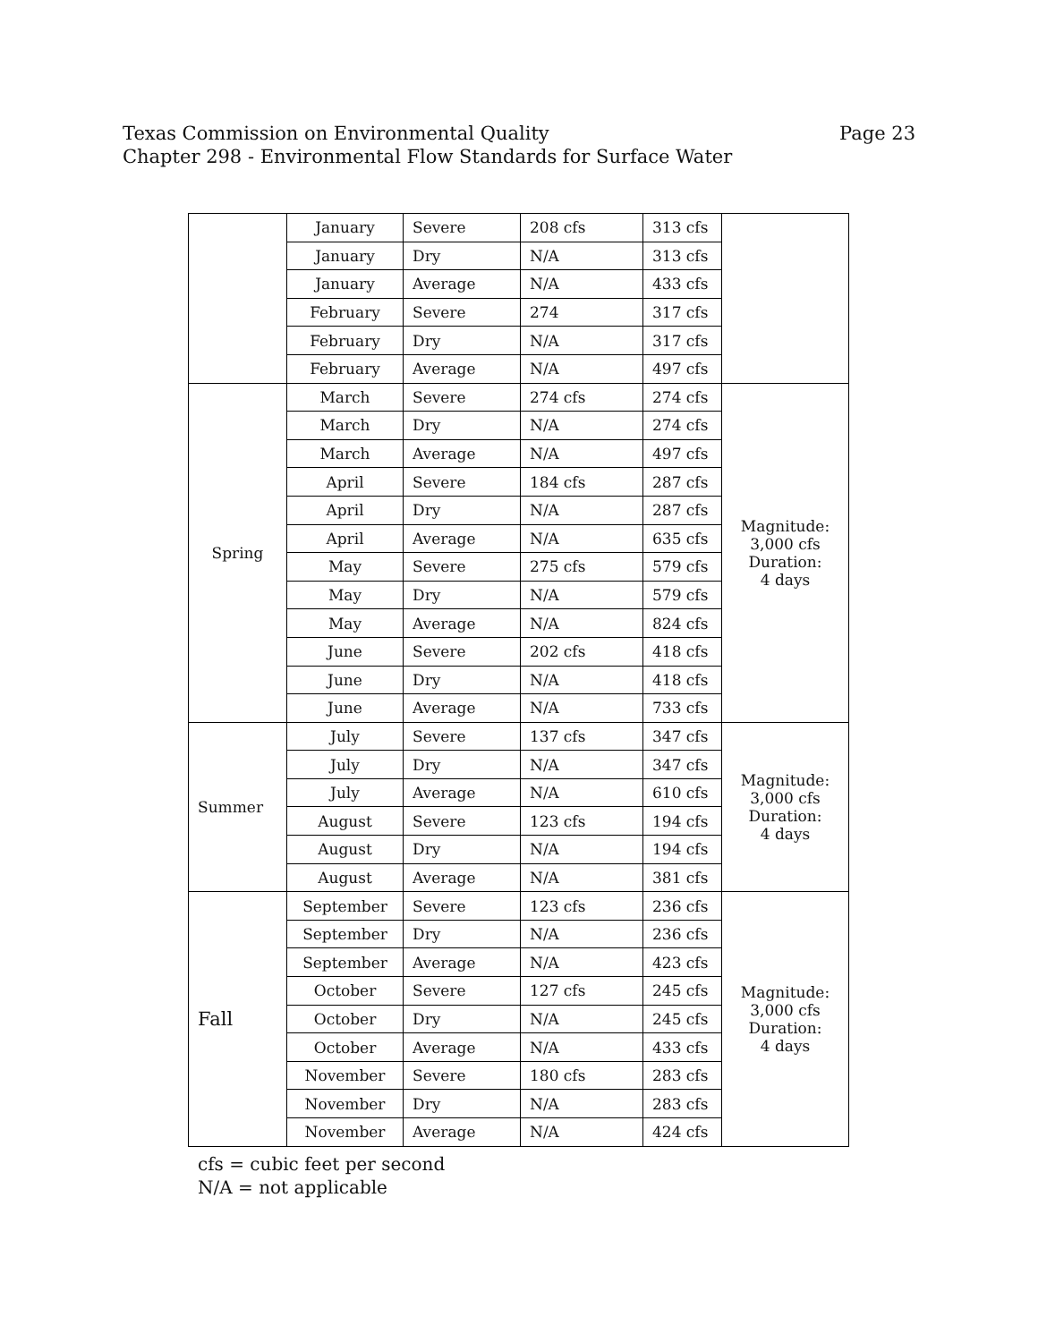Page 23 Texas Commission on Environmental Quality
Chapter 298 - Environmental Flow Standards for Surface Water
| | January | Severe | 208 cfs | 313 cfs | |
| | January | Dry | N/A | 313 cfs | |
| | January | Average | N/A | 433 cfs | |
| | February | Severe | 274 | 317 cfs | |
| | February | Dry | N/A | 317 cfs | |
| | February | Average | N/A | 497 cfs | |
| Spring | March | Severe | 274 cfs | 274 cfs | Magnitude: 3,000 cfs Duration: 4 days |
| | March | Dry | N/A | 274 cfs | |
| | March | Average | N/A | 497 cfs | |
| | April | Severe | 184 cfs | 287 cfs | |
| | April | Dry | N/A | 287 cfs | |
| | April | Average | N/A | 635 cfs | |
| | May | Severe | 275 cfs | 579 cfs | |
| | May | Dry | N/A | 579 cfs | |
| | May | Average | N/A | 824 cfs | |
| | June | Severe | 202 cfs | 418 cfs | |
| | June | Dry | N/A | 418 cfs | |
| | June | Average | N/A | 733 cfs | |
| Summer | July | Severe | 137 cfs | 347 cfs | Magnitude: 3,000 cfs Duration: 4 days |
| | July | Dry | N/A | 347 cfs | |
| | July | Average | N/A | 610 cfs | |
| | August | Severe | 123 cfs | 194 cfs | |
| | August | Dry | N/A | 194 cfs | |
| | August | Average | N/A | 381 cfs | |
| Fall | September | Severe | 123 cfs | 236 cfs | Magnitude: 3,000 cfs Duration: 4 days |
| | September | Dry | N/A | 236 cfs | |
| | September | Average | N/A | 423 cfs | |
| | October | Severe | 127 cfs | 245 cfs | |
| | October | Dry | N/A | 245 cfs | |
| | October | Average | N/A | 433 cfs | |
| | November | Severe | 180 cfs | 283 cfs | |
| | November | Dry | N/A | 283 cfs | |
| | November | Average | N/A | 424 cfs | |
cfs = cubic feet per second
N/A = not applicable